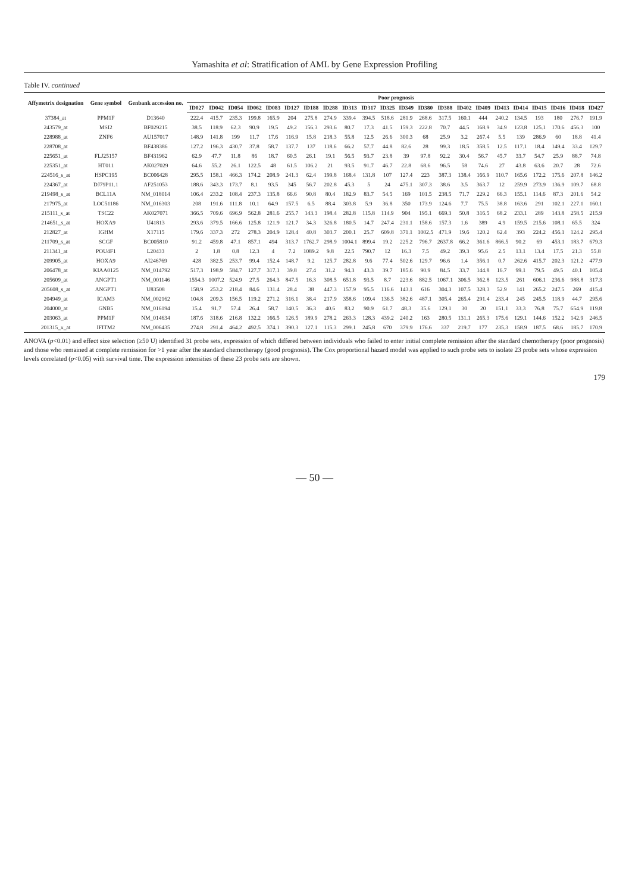Yamashita et al: Stratification of AML by Gene Expression Profiling
Table IV. continued
| Affymetrix designation | Gene symbol | Genbank accession no. | Poor prognosis | | | | | | | | | | | | | | | | | | | | | |
| --- | --- | --- | --- | --- | --- | --- | --- | --- | --- | --- | --- | --- | --- | --- | --- | --- | --- | --- | --- | --- | --- | --- | --- | --- |
| | | | ID027 | ID042 | ID054 | ID062 | ID083 | ID127 | ID188 | ID288 | ID313 | ID317 | ID325 | ID349 | ID380 | ID388 | ID402 | ID409 | ID413 | ID414 | ID415 | ID416 | ID418 | ID427 |
| 37384_at | PPM1F | D13640 | 222.4 | 415.7 | 235.3 | 199.8 | 165.9 | 204 | 275.8 | 274.9 | 339.4 | 394.5 | 518.6 | 281.9 | 268.6 | 317.5 | 160.1 | 444 | 240.2 | 134.5 | 193 | 180 | 276.7 | 191.9 |
| 243579_at | MSI2 | BF029215 | 38.5 | 118.9 | 62.3 | 90.9 | 19.5 | 49.2 | 156.3 | 293.6 | 80.7 | 17.3 | 41.5 | 159.3 | 222.8 | 70.7 | 44.5 | 168.9 | 34.9 | 123.8 | 125.1 | 170.6 | 456.3 | 100 |
| 228988_at | ZNF6 | AU157017 | 148.9 | 141.8 | 199 | 11.7 | 17.6 | 116.9 | 15.8 | 218.3 | 55.8 | 12.5 | 26.6 | 300.3 | 68 | 25.9 | 3.2 | 267.4 | 5.5 | 139 | 286.9 | 60 | 18.8 | 41.4 |
| 228708_at | | BF438386 | 127.2 | 196.3 | 430.7 | 37.8 | 58.7 | 137.7 | 137 | 118.6 | 66.2 | 57.7 | 44.8 | 82.6 | 28 | 99.3 | 18.5 | 358.5 | 12.5 | 117.1 | 18.4 | 149.4 | 33.4 | 129.7 |
| 225651_at | FLJ25157 | BF431962 | 62.9 | 47.7 | 11.8 | 86 | 18.7 | 60.5 | 26.1 | 19.1 | 56.5 | 93.7 | 23.8 | 39 | 97.8 | 92.2 | 30.4 | 56.7 | 45.7 | 33.7 | 54.7 | 25.9 | 88.7 | 74.8 |
| 225351_at | HT011 | AK027029 | 64.6 | 55.2 | 26.1 | 122.5 | 48 | 61.5 | 106.2 | 21 | 93.5 | 91.7 | 46.7 | 22.8 | 68.6 | 96.5 | 58 | 74.6 | 27 | 43.8 | 63.6 | 20.7 | 28 | 72.6 |
| 224516_s_at | HSPC195 | BC006428 | 295.5 | 158.1 | 466.3 | 174.2 | 208.9 | 241.3 | 62.4 | 199.8 | 168.4 | 131.8 | 107 | 127.4 | 223 | 387.3 | 138.4 | 166.9 | 110.7 | 165.6 | 172.2 | 175.6 | 207.8 | 146.2 |
| 224367_at | DJ79P11.1 | AF251053 | 188.6 | 343.3 | 173.7 | 8.1 | 93.5 | 345 | 56.7 | 202.8 | 45.3 | 5 | 24 | 475.1 | 307.3 | 38.6 | 3.5 | 363.7 | 12 | 259.9 | 273.9 | 136.9 | 109.7 | 68.8 |
| 219498_s_at | BCL11A | NM_018014 | 106.4 | 233.2 | 108.4 | 237.3 | 135.8 | 66.6 | 90.8 | 80.4 | 182.9 | 83.7 | 54.5 | 169 | 101.5 | 238.5 | 71.7 | 229.2 | 66.3 | 155.1 | 114.6 | 87.3 | 201.6 | 54.2 |
| 217975_at | LOC51186 | NM_016303 | 208 | 191.6 | 111.8 | 10.1 | 64.9 | 157.5 | 6.5 | 88.4 | 303.8 | 5.9 | 36.8 | 350 | 173.9 | 124.6 | 7.7 | 75.5 | 38.8 | 163.6 | 291 | 102.1 | 227.1 | 160.1 |
| 215111_s_at | TSC22 | AK027071 | 366.5 | 709.6 | 696.9 | 562.8 | 281.6 | 255.7 | 143.3 | 198.4 | 282.8 | 115.8 | 114.9 | 904 | 195.1 | 669.3 | 50.8 | 316.5 | 68.2 | 233.1 | 289 | 143.8 | 258.5 | 215.9 |
| 214651_s_at | HOXA9 | U41813 | 293.6 | 379.5 | 166.6 | 125.8 | 121.9 | 121.7 | 34.3 | 326.8 | 180.5 | 14.7 | 247.4 | 231.1 | 158.6 | 157.3 | 1.6 | 389 | 4.9 | 159.5 | 215.6 | 108.1 | 65.5 | 324 |
| 212827_at | IGHM | X17115 | 179.6 | 337.3 | 272 | 278.3 | 204.9 | 128.4 | 40.8 | 303.7 | 200.1 | 25.7 | 609.8 | 371.1 | 1002.5 | 471.9 | 19.6 | 120.2 | 62.4 | 393 | 224.2 | 456.1 | 124.2 | 295.4 |
| 211709_s_at | SCGF | BC005810 | 91.2 | 459.8 | 47.1 | 857.1 | 494 | 313.7 | 1762.7 | 298.9 | 1004.1 | 899.4 | 19.2 | 225.2 | 796.7 | 2637.8 | 66.2 | 361.6 | 866.5 | 90.2 | 69 | 453.1 | 183.7 | 679.3 |
| 211341_at | POU4F1 | L20433 | 2 | 1.8 | 0.8 | 12.3 | 4 | 7.2 | 1089.2 | 9.8 | 22.5 | 790.7 | 12 | 16.3 | 7.5 | 49.2 | 39.3 | 95.6 | 2.5 | 13.1 | 13.4 | 17.5 | 21.3 | 55.8 |
| 209905_at | HOXA9 | AI246769 | 428 | 382.5 | 253.7 | 99.4 | 152.4 | 148.7 | 9.2 | 125.7 | 282.8 | 9.6 | 77.4 | 502.6 | 129.7 | 96.6 | 1.4 | 356.1 | 0.7 | 262.6 | 415.7 | 202.3 | 121.2 | 477.9 |
| 206478_at | KIAA0125 | NM_014792 | 517.3 | 198.9 | 584.7 | 127.7 | 317.1 | 39.8 | 27.4 | 31.2 | 94.3 | 43.3 | 39.7 | 185.6 | 90.9 | 84.5 | 33.7 | 144.8 | 16.7 | 99.1 | 79.5 | 49.5 | 40.1 | 105.4 |
| 205609_at | ANGPT1 | NM_001146 | 1554.3 | 1007.2 | 524.9 | 27.5 | 264.3 | 847.5 | 16.3 | 308.5 | 651.8 | 93.5 | 8.7 | 223.6 | 882.5 | 1067.1 | 306.5 | 362.8 | 123.5 | 261 | 606.1 | 236.6 | 988.8 | 317.3 |
| 205608_s_at | ANGPT1 | U83508 | 158.9 | 253.2 | 218.4 | 84.6 | 131.4 | 28.4 | 38 | 447.3 | 157.9 | 95.5 | 116.6 | 143.1 | 616 | 304.3 | 107.5 | 328.3 | 52.9 | 141 | 265.2 | 247.5 | 269 | 415.4 |
| 204949_at | ICAM3 | NM_002162 | 104.8 | 209.3 | 156.5 | 119.2 | 271.2 | 316.1 | 38.4 | 217.9 | 358.6 | 109.4 | 136.5 | 382.6 | 487.1 | 305.4 | 265.4 | 291.4 | 233.4 | 245 | 245.5 | 118.9 | 44.7 | 295.6 |
| 204000_at | GNB5 | NM_016194 | 15.4 | 91.7 | 57.4 | 26.4 | 58.7 | 140.5 | 36.3 | 40.6 | 83.2 | 90.9 | 61.7 | 48.3 | 35.6 | 129.1 | 30 | 20 | 151.1 | 33.3 | 76.8 | 75.7 | 654.9 | 119.8 |
| 203063_at | PPM1F | NM_014634 | 187.6 | 318.6 | 216.8 | 132.2 | 166.5 | 126.5 | 189.9 | 278.2 | 263.3 | 128.3 | 439.2 | 240.2 | 163 | 280.5 | 131.1 | 265.3 | 175.6 | 129.1 | 144.6 | 152.2 | 142.9 | 246.5 |
| 201315_x_at | IFITM2 | NM_006435 | 274.8 | 291.4 | 464.2 | 492.5 | 374.1 | 390.3 | 127.1 | 115.3 | 299.1 | 245.8 | 670 | 379.9 | 176.6 | 337 | 219.7 | 177 | 235.3 | 158.9 | 187.5 | 68.6 | 185.7 | 170.9 |
ANOVA (p<0.01) and effect size selection (≥50 U) identified 31 probe sets, expression of which differed between individuals who failed to enter initial complete remission after the standard chemotherapy (poor prognosis) and those who remained at complete remission for >1 year after the standard chemotherapy (good prognosis). The Cox proportional hazard model was applied to such probe sets to isolate 23 probe sets whose expression levels correlated (p<0.05) with survival time. The expression intensities of these 23 probe sets are shown.
179
— 50 —